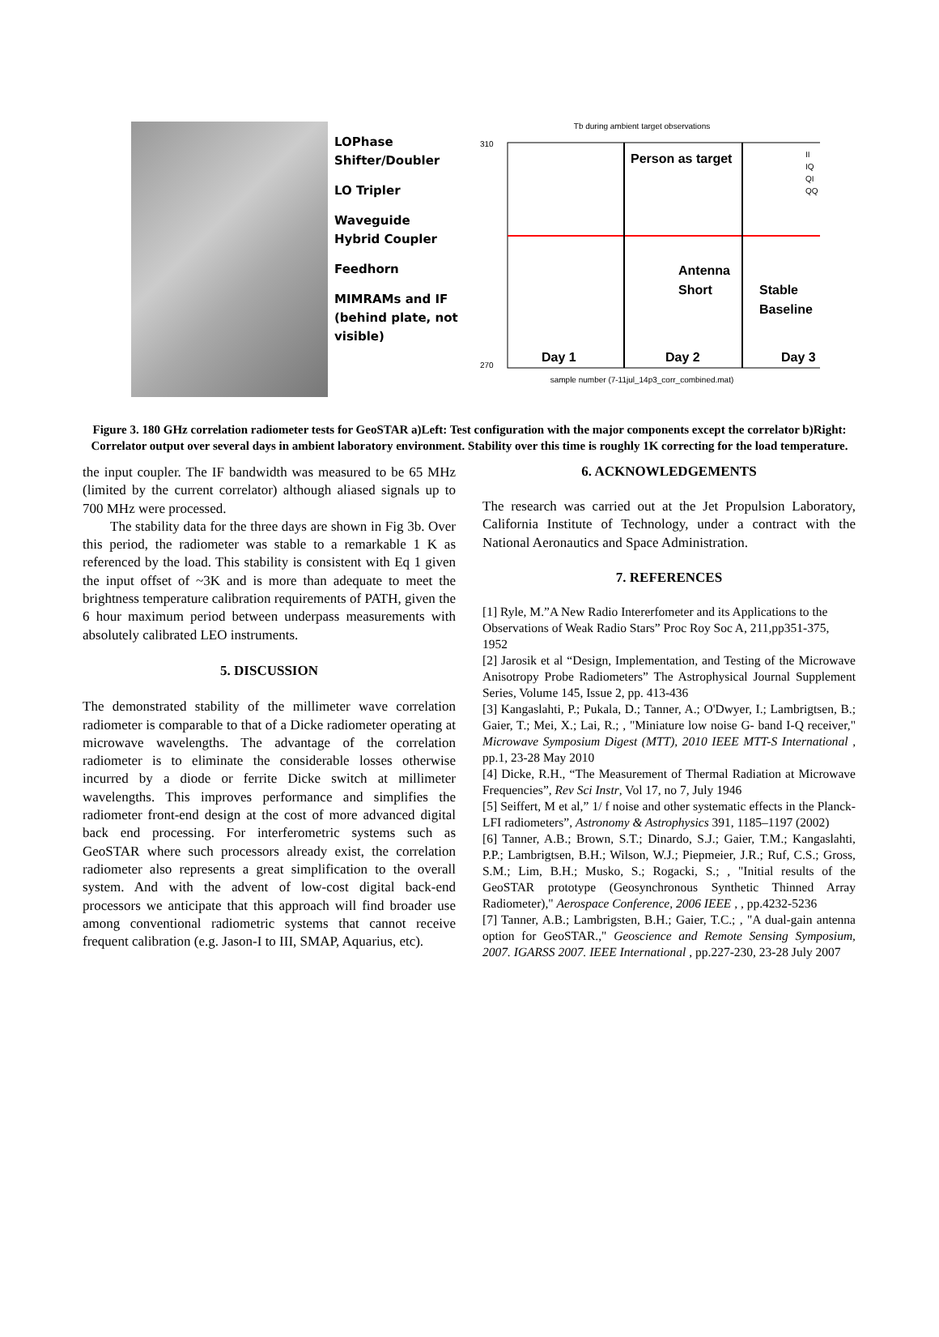LOPhase
Shifter/Doubler
LO Tripler
Waveguide
Hybrid Coupler
Feedhorn
MIMRAMs and IF (behind plate, not visible)
Tb during ambient target observations
310
270
Person as target
Antenna
Short
Stable
Baseline
Day 1
Day 2
Day 3
II
IQ
QI
QQ
sample number (7-11jul_14p3_corr_combined.mat)
Figure 3. 180 GHz correlation radiometer tests for GeoSTAR a)Left: Test configuration with the major components except the correlator b)Right: Correlator output over several days in ambient laboratory environment. Stability over this time is roughly 1K correcting for the load temperature.
the input coupler. The IF bandwidth was measured to be 65 MHz (limited by the current correlator) although aliased signals up to 700 MHz were processed.
The stability data for the three days are shown in Fig 3b. Over this period, the radiometer was stable to a remarkable 1 K as referenced by the load. This stability is consistent with Eq 1 given the input offset of ~3K and is more than adequate to meet the brightness temperature calibration requirements of PATH, given the 6 hour maximum period between underpass measurements with absolutely calibrated LEO instruments.
5. DISCUSSION
The demonstrated stability of the millimeter wave correlation radiometer is comparable to that of a Dicke radiometer operating at microwave wavelengths. The advantage of the correlation radiometer is to eliminate the considerable losses otherwise incurred by a diode or ferrite Dicke switch at millimeter wavelengths. This improves performance and simplifies the radiometer front-end design at the cost of more advanced digital back end processing. For interferometric systems such as GeoSTAR where such processors already exist, the correlation radiometer also represents a great simplification to the overall system. And with the advent of low-cost digital back-end processors we anticipate that this approach will find broader use among conventional radiometric systems that cannot receive frequent calibration (e.g. Jason-I to III, SMAP, Aquarius, etc).
6. ACKNOWLEDGEMENTS
The research was carried out at the Jet Propulsion Laboratory, California Institute of Technology, under a contract with the National Aeronautics and Space Administration.
7. REFERENCES
[1] Ryle, M.”A New Radio Intererfometer and its Applications to the Observations of Weak Radio Stars” Proc Roy Soc A, 211,pp351-375, 1952
[2] Jarosik et al “Design, Implementation, and Testing of the Microwave Anisotropy Probe Radiometers” The Astrophysical Journal Supplement Series, Volume 145, Issue 2, pp. 413-436
[3] Kangaslahti, P.; Pukala, D.; Tanner, A.; O'Dwyer, I.; Lambrigtsen, B.; Gaier, T.; Mei, X.; Lai, R.; , "Miniature low noise G- band I-Q receiver," Microwave Symposium Digest (MTT), 2010 IEEE MTT-S International , pp.1, 23-28 May 2010
[4] Dicke, R.H., “The Measurement of Thermal Radiation at Microwave Frequencies”, Rev Sci Instr, Vol 17, no 7, July 1946
[5] Seiffert, M et al,” 1/ f noise and other systematic effects in the Planck-LFI radiometers”, Astronomy & Astrophysics 391, 1185–1197 (2002)
[6] Tanner, A.B.; Brown, S.T.; Dinardo, S.J.; Gaier, T.M.; Kangaslahti, P.P.; Lambrigtsen, B.H.; Wilson, W.J.; Piepmeier, J.R.; Ruf, C.S.; Gross, S.M.; Lim, B.H.; Musko, S.; Rogacki, S.; , "Initial results of the GeoSTAR prototype (Geosynchronous Synthetic Thinned Array Radiometer)," Aerospace Conference, 2006 IEEE , , pp.4232-5236
[7] Tanner, A.B.; Lambrigsten, B.H.; Gaier, T.C.; , "A dual-gain antenna option for GeoSTAR.," Geoscience and Remote Sensing Symposium, 2007. IGARSS 2007. IEEE International , pp.227-230, 23-28 July 2007